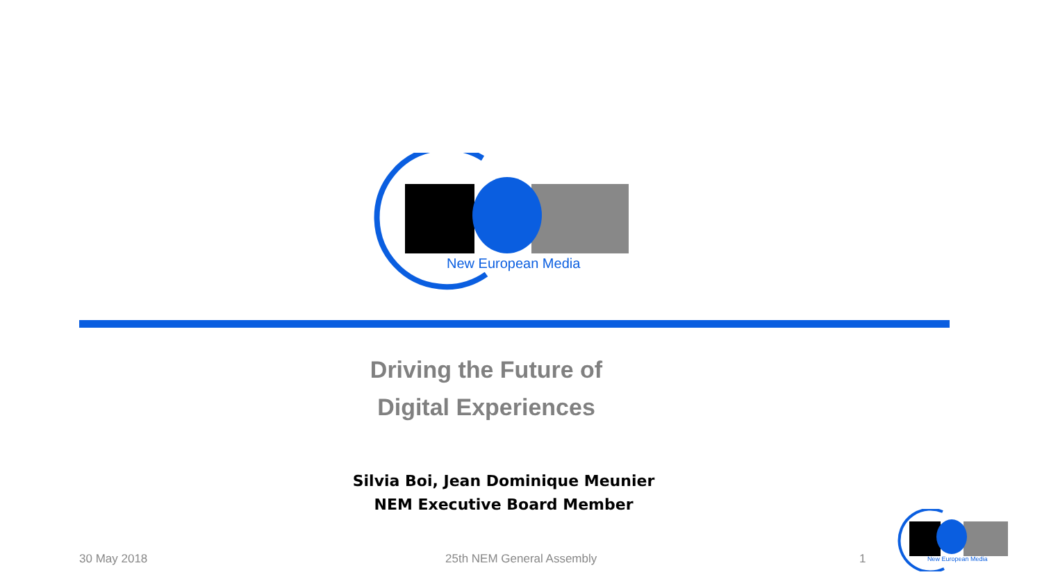New European Media
Driving the Future of
Digital Experiences
Silvia Boi, Jean Dominique Meunier
NEM Executive Board Member
30 May 2018 25th NEM General Assembly 1
New European Media